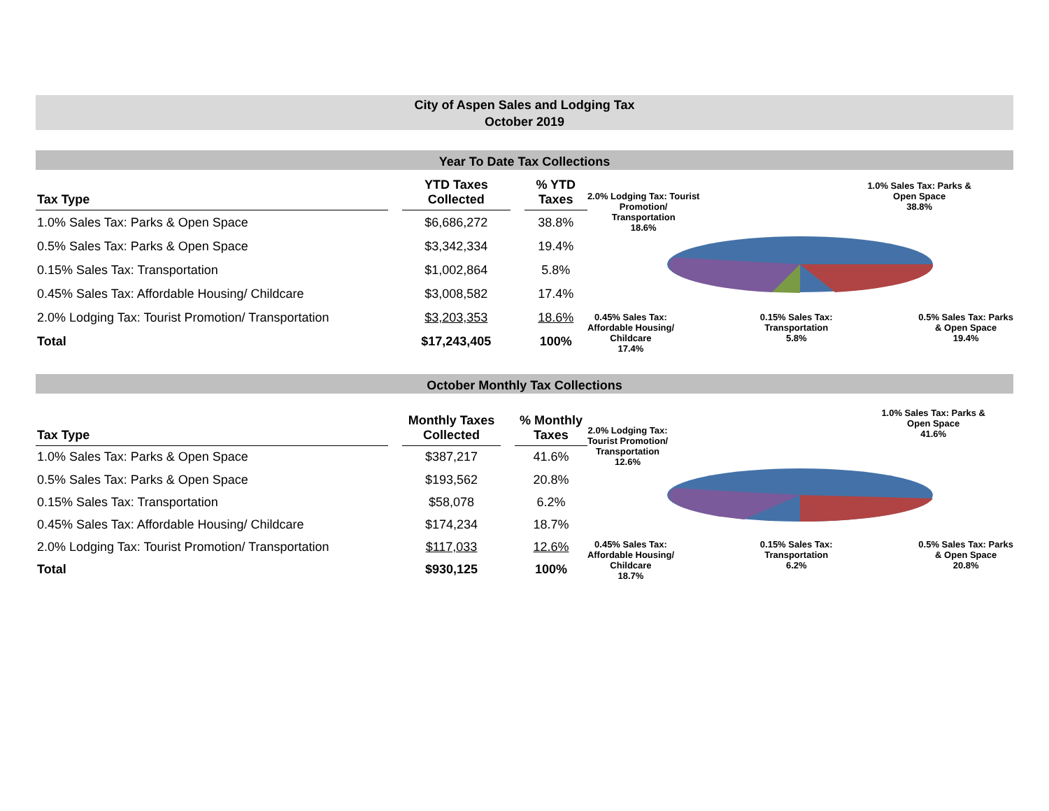City of Aspen Sales and Lodging Tax
October 2019
Year To Date Tax Collections
| Tax Type | | YTD Taxes Collected | | % YTD Taxes |
| --- | --- | --- | --- | --- |
| 1.0% Sales Tax: Parks & Open Space | | $6,686,272 | | 38.8% |
| 0.5% Sales Tax: Parks & Open Space | | $3,342,334 | | 19.4% |
| 0.15% Sales Tax: Transportation | | $1,002,864 | | 5.8% |
| 0.45% Sales Tax: Affordable Housing/ Childcare | | $3,008,582 | | 17.4% |
| 2.0% Lodging Tax: Tourist Promotion/ Transportation | | $3,203,353 | | 18.6% |
| Total | | $17,243,405 | | 100% |
2.0% Lodging Tax: Tourist
Promotion/
Transportation
18.6%
1.0% Sales Tax: Parks &
Open Space
38.8%
0.45% Sales Tax:
Affordable Housing/
Childcare
17.4%
0.15% Sales Tax:
Transportation
5.8%
0.5% Sales Tax: Parks
& Open Space
19.4%
October Monthly Tax Collections
| Tax Type | | Monthly Taxes Collected | | % Monthly Taxes |
| --- | --- | --- | --- | --- |
| 1.0% Sales Tax: Parks & Open Space | | $387,217 | | 41.6% |
| 0.5% Sales Tax: Parks & Open Space | | $193,562 | | 20.8% |
| 0.15% Sales Tax: Transportation | | $58,078 | | 6.2% |
| 0.45% Sales Tax: Affordable Housing/ Childcare | | $174,234 | | 18.7% |
| 2.0% Lodging Tax: Tourist Promotion/ Transportation | | $117,033 | | 12.6% |
| Total | | $930,125 | | 100% |
2.0% Lodging Tax:
Tourist Promotion/
Transportation
12.6%
1.0% Sales Tax: Parks &
Open Space
41.6%
0.45% Sales Tax:
Affordable Housing/
Childcare
18.7%
0.15% Sales Tax:
Transportation
6.2%
0.5% Sales Tax: Parks
& Open Space
20.8%